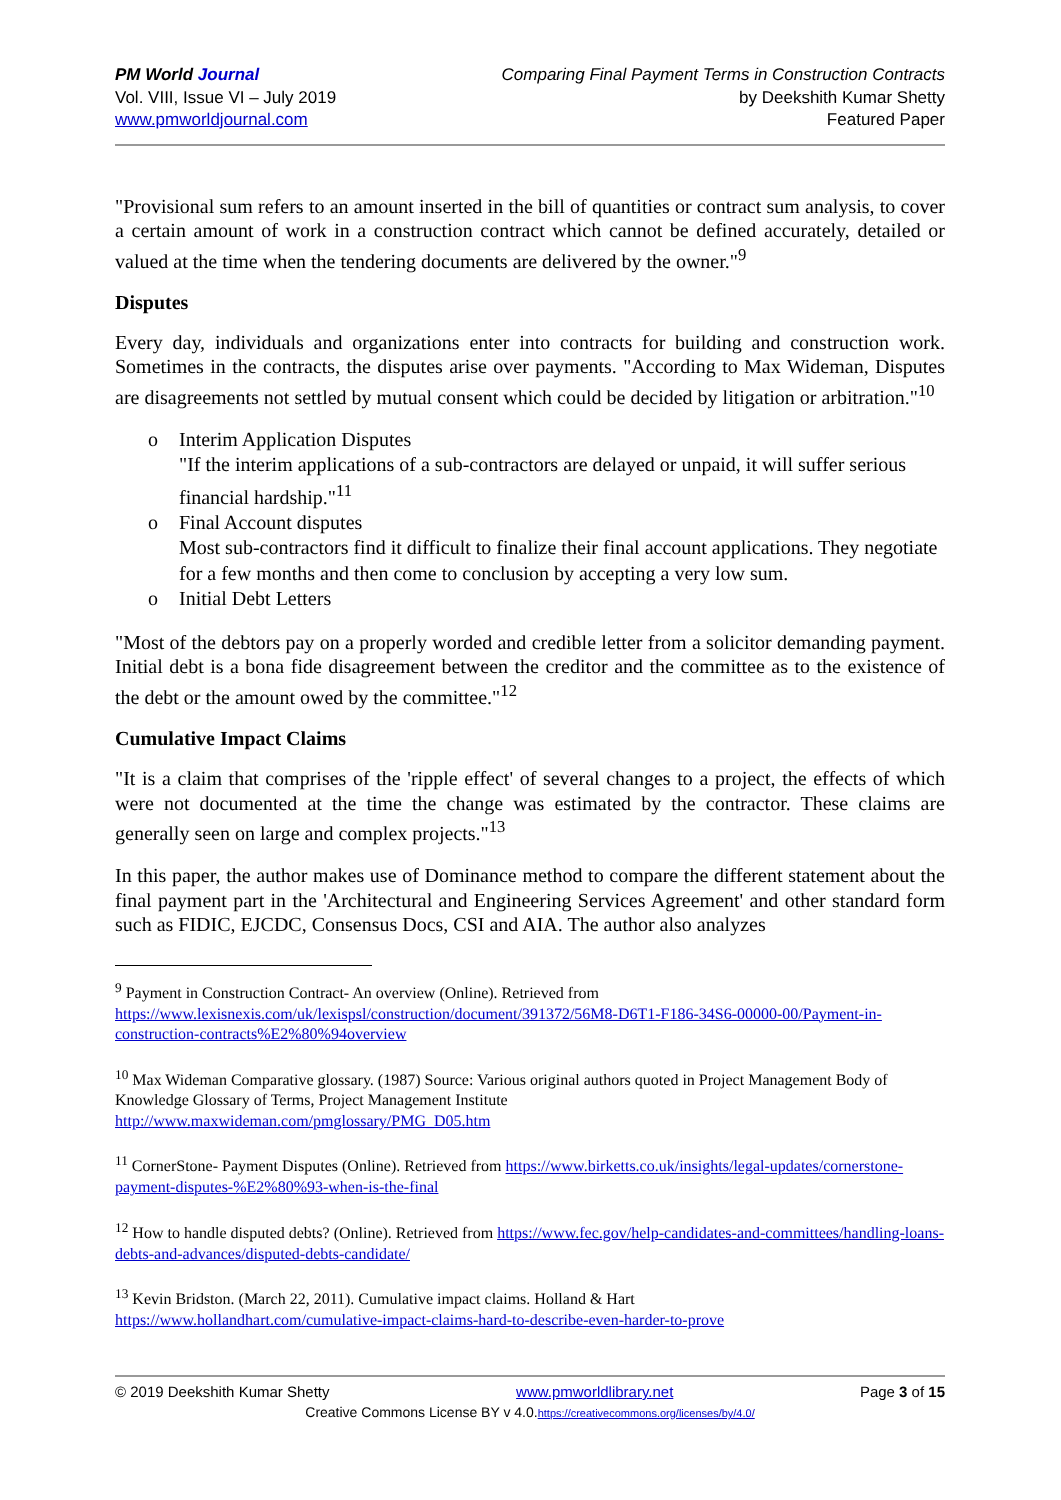PM World Journal
Vol. VIII, Issue VI – July 2019
www.pmworldjournal.com
Comparing Final Payment Terms in Construction Contracts
by Deekshith Kumar Shetty
Featured Paper
"Provisional sum refers to an amount inserted in the bill of quantities or contract sum analysis, to cover a certain amount of work in a construction contract which cannot be defined accurately, detailed or valued at the time when the tendering documents are delivered by the owner."<sup>9</sup>
Disputes
Every day, individuals and organizations enter into contracts for building and construction work. Sometimes in the contracts, the disputes arise over payments. "According to Max Wideman, Disputes are disagreements not settled by mutual consent which could be decided by litigation or arbitration."<sup>10</sup>
o Interim Application Disputes
"If the interim applications of a sub-contractors are delayed or unpaid, it will suffer serious financial hardship."<sup>11</sup>
o Final Account disputes
Most sub-contractors find it difficult to finalize their final account applications. They negotiate for a few months and then come to conclusion by accepting a very low sum.
o Initial Debt Letters
"Most of the debtors pay on a properly worded and credible letter from a solicitor demanding payment. Initial debt is a bona fide disagreement between the creditor and the committee as to the existence of the debt or the amount owed by the committee."<sup>12</sup>
Cumulative Impact Claims
"It is a claim that comprises of the 'ripple effect' of several changes to a project, the effects of which were not documented at the time the change was estimated by the contractor. These claims are generally seen on large and complex projects."<sup>13</sup>
In this paper, the author makes use of Dominance method to compare the different statement about the final payment part in the 'Architectural and Engineering Services Agreement' and other standard form such as FIDIC, EJCDC, Consensus Docs, CSI and AIA. The author also analyzes
<sup>9</sup> Payment in Construction Contract- An overview (Online). Retrieved from
https://www.lexisnexis.com/uk/lexispsl/construction/document/391372/56M8-D6T1-F186-34S6-00000-00/Payment-in-construction-contracts%E2%80%94overview
<sup>10</sup> Max Wideman Comparative glossary. (1987) Source: Various original authors quoted in Project Management Body of Knowledge Glossary of Terms, Project Management Institute
http://www.maxwideman.com/pmglossary/PMG_D05.htm
<sup>11</sup> CornerStone- Payment Disputes (Online). Retrieved from https://www.birketts.co.uk/insights/legal-updates/cornerstone-payment-disputes-%E2%80%93-when-is-the-final
<sup>12</sup> How to handle disputed debts? (Online). Retrieved from https://www.fec.gov/help-candidates-and-committees/handling-loans-debts-and-advances/disputed-debts-candidate/
<sup>13</sup> Kevin Bridston. (March 22, 2011). Cumulative impact claims. Holland & Hart
https://www.hollandhart.com/cumulative-impact-claims-hard-to-describe-even-harder-to-prove
© 2019 Deekshith Kumar Shetty www.pmworldlibrary.net Page 3 of 15
Creative Commons License BY v 4.0.https://creativecommons.org/licenses/by/4.0/